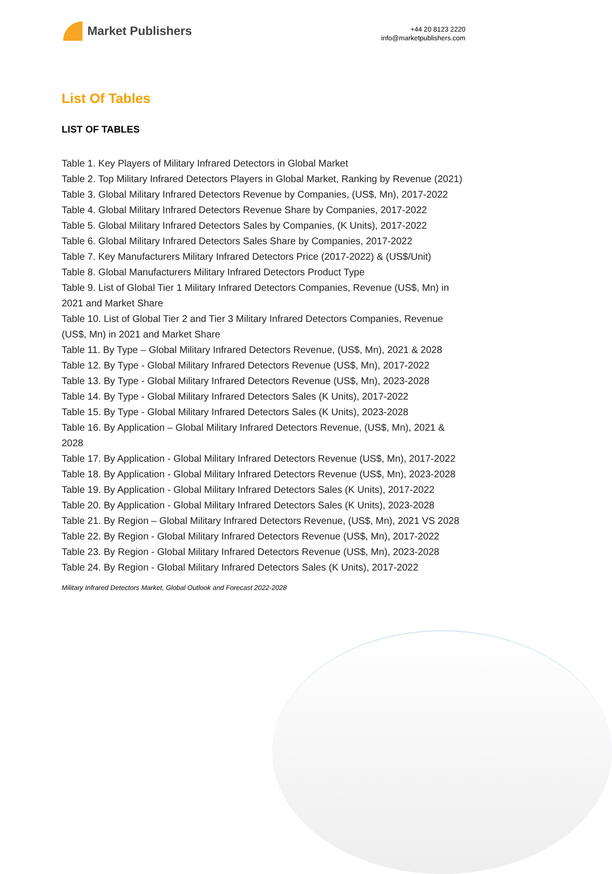Market Publishers
+44 20 8123 2220
info@marketpublishers.com
List Of Tables
LIST OF TABLES
Table 1. Key Players of Military Infrared Detectors in Global Market
Table 2. Top Military Infrared Detectors Players in Global Market, Ranking by Revenue (2021)
Table 3. Global Military Infrared Detectors Revenue by Companies, (US$, Mn), 2017-2022
Table 4. Global Military Infrared Detectors Revenue Share by Companies, 2017-2022
Table 5. Global Military Infrared Detectors Sales by Companies, (K Units), 2017-2022
Table 6. Global Military Infrared Detectors Sales Share by Companies, 2017-2022
Table 7. Key Manufacturers Military Infrared Detectors Price (2017-2022) & (US$/Unit)
Table 8. Global Manufacturers Military Infrared Detectors Product Type
Table 9. List of Global Tier 1 Military Infrared Detectors Companies, Revenue (US$, Mn) in 2021 and Market Share
Table 10. List of Global Tier 2 and Tier 3 Military Infrared Detectors Companies, Revenue (US$, Mn) in 2021 and Market Share
Table 11. By Type – Global Military Infrared Detectors Revenue, (US$, Mn), 2021 & 2028
Table 12. By Type - Global Military Infrared Detectors Revenue (US$, Mn), 2017-2022
Table 13. By Type - Global Military Infrared Detectors Revenue (US$, Mn), 2023-2028
Table 14. By Type - Global Military Infrared Detectors Sales (K Units), 2017-2022
Table 15. By Type - Global Military Infrared Detectors Sales (K Units), 2023-2028
Table 16. By Application – Global Military Infrared Detectors Revenue, (US$, Mn), 2021 & 2028
Table 17. By Application - Global Military Infrared Detectors Revenue (US$, Mn), 2017-2022
Table 18. By Application - Global Military Infrared Detectors Revenue (US$, Mn), 2023-2028
Table 19. By Application - Global Military Infrared Detectors Sales (K Units), 2017-2022
Table 20. By Application - Global Military Infrared Detectors Sales (K Units), 2023-2028
Table 21. By Region – Global Military Infrared Detectors Revenue, (US$, Mn), 2021 VS 2028
Table 22. By Region - Global Military Infrared Detectors Revenue (US$, Mn), 2017-2022
Table 23. By Region - Global Military Infrared Detectors Revenue (US$, Mn), 2023-2028
Table 24. By Region - Global Military Infrared Detectors Sales (K Units), 2017-2022
Military Infrared Detectors Market, Global Outlook and Forecast 2022-2028